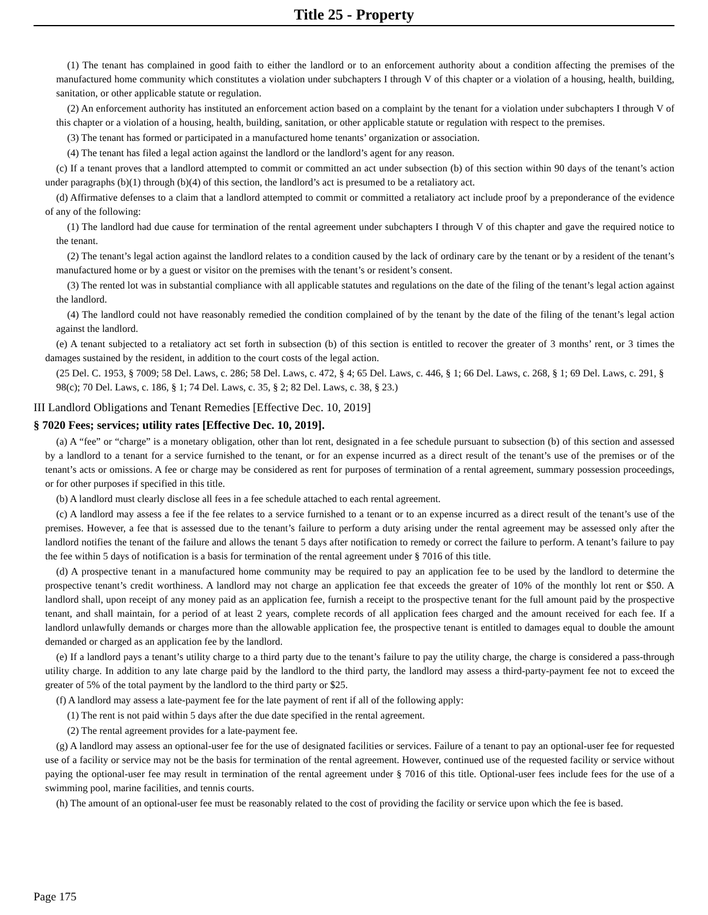Title 25 - Property
(1) The tenant has complained in good faith to either the landlord or to an enforcement authority about a condition affecting the premises of the manufactured home community which constitutes a violation under subchapters I through V of this chapter or a violation of a housing, health, building, sanitation, or other applicable statute or regulation.
(2) An enforcement authority has instituted an enforcement action based on a complaint by the tenant for a violation under subchapters I through V of this chapter or a violation of a housing, health, building, sanitation, or other applicable statute or regulation with respect to the premises.
(3) The tenant has formed or participated in a manufactured home tenants’ organization or association.
(4) The tenant has filed a legal action against the landlord or the landlord’s agent for any reason.
(c) If a tenant proves that a landlord attempted to commit or committed an act under subsection (b) of this section within 90 days of the tenant’s action under paragraphs (b)(1) through (b)(4) of this section, the landlord’s act is presumed to be a retaliatory act.
(d) Affirmative defenses to a claim that a landlord attempted to commit or committed a retaliatory act include proof by a preponderance of the evidence of any of the following:
(1) The landlord had due cause for termination of the rental agreement under subchapters I through V of this chapter and gave the required notice to the tenant.
(2) The tenant’s legal action against the landlord relates to a condition caused by the lack of ordinary care by the tenant or by a resident of the tenant’s manufactured home or by a guest or visitor on the premises with the tenant’s or resident’s consent.
(3) The rented lot was in substantial compliance with all applicable statutes and regulations on the date of the filing of the tenant’s legal action against the landlord.
(4) The landlord could not have reasonably remedied the condition complained of by the tenant by the date of the filing of the tenant’s legal action against the landlord.
(e) A tenant subjected to a retaliatory act set forth in subsection (b) of this section is entitled to recover the greater of 3 months’ rent, or 3 times the damages sustained by the resident, in addition to the court costs of the legal action.
(25 Del. C. 1953, § 7009; 58 Del. Laws, c. 286; 58 Del. Laws, c. 472, § 4; 65 Del. Laws, c. 446, § 1; 66 Del. Laws, c. 268, § 1; 69 Del. Laws, c. 291, § 98(c); 70 Del. Laws, c. 186, § 1; 74 Del. Laws, c. 35, § 2; 82 Del. Laws, c. 38, § 23.)
III Landlord Obligations and Tenant Remedies [Effective Dec. 10, 2019]
§ 7020 Fees; services; utility rates [Effective Dec. 10, 2019].
(a) A “fee” or “charge” is a monetary obligation, other than lot rent, designated in a fee schedule pursuant to subsection (b) of this section and assessed by a landlord to a tenant for a service furnished to the tenant, or for an expense incurred as a direct result of the tenant’s use of the premises or of the tenant’s acts or omissions. A fee or charge may be considered as rent for purposes of termination of a rental agreement, summary possession proceedings, or for other purposes if specified in this title.
(b) A landlord must clearly disclose all fees in a fee schedule attached to each rental agreement.
(c) A landlord may assess a fee if the fee relates to a service furnished to a tenant or to an expense incurred as a direct result of the tenant’s use of the premises. However, a fee that is assessed due to the tenant’s failure to perform a duty arising under the rental agreement may be assessed only after the landlord notifies the tenant of the failure and allows the tenant 5 days after notification to remedy or correct the failure to perform. A tenant’s failure to pay the fee within 5 days of notification is a basis for termination of the rental agreement under § 7016 of this title.
(d) A prospective tenant in a manufactured home community may be required to pay an application fee to be used by the landlord to determine the prospective tenant’s credit worthiness. A landlord may not charge an application fee that exceeds the greater of 10% of the monthly lot rent or $50. A landlord shall, upon receipt of any money paid as an application fee, furnish a receipt to the prospective tenant for the full amount paid by the prospective tenant, and shall maintain, for a period of at least 2 years, complete records of all application fees charged and the amount received for each fee. If a landlord unlawfully demands or charges more than the allowable application fee, the prospective tenant is entitled to damages equal to double the amount demanded or charged as an application fee by the landlord.
(e) If a landlord pays a tenant’s utility charge to a third party due to the tenant’s failure to pay the utility charge, the charge is considered a pass-through utility charge. In addition to any late charge paid by the landlord to the third party, the landlord may assess a third-party-payment fee not to exceed the greater of 5% of the total payment by the landlord to the third party or $25.
(f) A landlord may assess a late-payment fee for the late payment of rent if all of the following apply:
(1) The rent is not paid within 5 days after the due date specified in the rental agreement.
(2) The rental agreement provides for a late-payment fee.
(g) A landlord may assess an optional-user fee for the use of designated facilities or services. Failure of a tenant to pay an optional-user fee for requested use of a facility or service may not be the basis for termination of the rental agreement. However, continued use of the requested facility or service without paying the optional-user fee may result in termination of the rental agreement under § 7016 of this title. Optional-user fees include fees for the use of a swimming pool, marine facilities, and tennis courts.
(h) The amount of an optional-user fee must be reasonably related to the cost of providing the facility or service upon which the fee is based.
Page 175